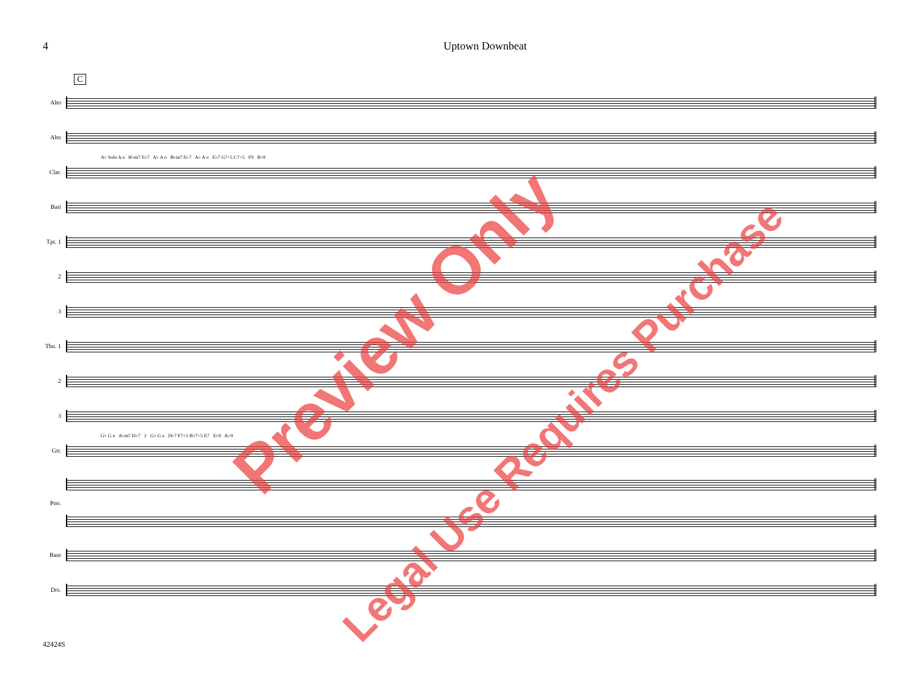4 Uptown Downbeat
C
Alto
Alto
A♭ Solo A o B♭m7 E♭7 A♭ A o B♭m7 E♭7 A♭ A o E♭7 G7+5 C7+5 F9 B♭9
Clar.
Bari
Tpt. 1
2
3
Tbn. 1
2
3
G♭ G o A♭m7 D♭7 2 G♭ G o D♭7 F7+5 B♭7+5 E7 E♭9 A♭9
Gtr.
Pno.
Bass
Drs.
42424S
Preview Only
Legal Use Requires Purchase